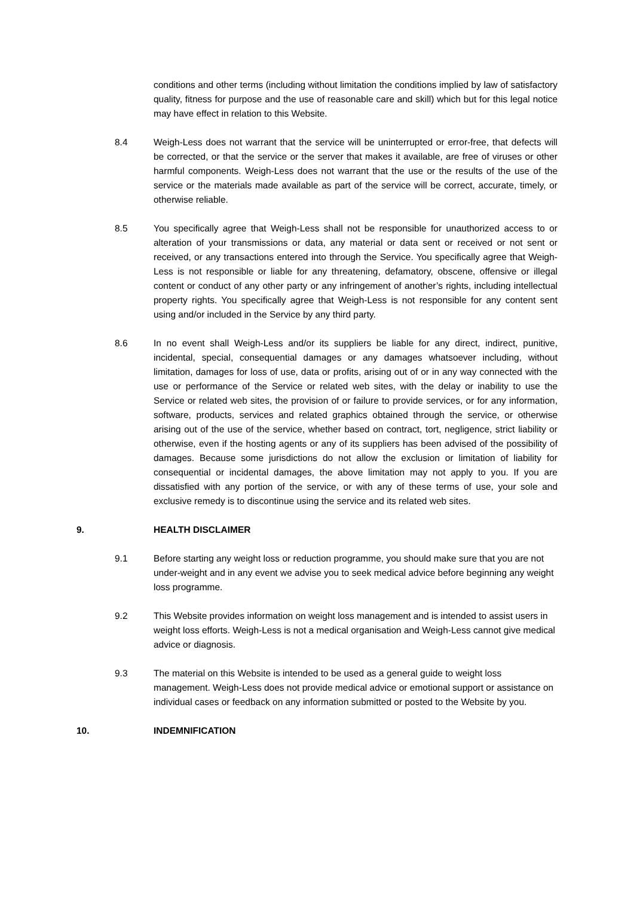conditions and other terms (including without limitation the conditions implied by law of satisfactory quality, fitness for purpose and the use of reasonable care and skill) which but for this legal notice may have effect in relation to this Website.
8.4 Weigh-Less does not warrant that the service will be uninterrupted or error-free, that defects will be corrected, or that the service or the server that makes it available, are free of viruses or other harmful components. Weigh-Less does not warrant that the use or the results of the use of the service or the materials made available as part of the service will be correct, accurate, timely, or otherwise reliable.
8.5 You specifically agree that Weigh-Less shall not be responsible for unauthorized access to or alteration of your transmissions or data, any material or data sent or received or not sent or received, or any transactions entered into through the Service. You specifically agree that Weigh-Less is not responsible or liable for any threatening, defamatory, obscene, offensive or illegal content or conduct of any other party or any infringement of another’s rights, including intellectual property rights. You specifically agree that Weigh-Less is not responsible for any content sent using and/or included in the Service by any third party.
8.6 In no event shall Weigh-Less and/or its suppliers be liable for any direct, indirect, punitive, incidental, special, consequential damages or any damages whatsoever including, without limitation, damages for loss of use, data or profits, arising out of or in any way connected with the use or performance of the Service or related web sites, with the delay or inability to use the Service or related web sites, the provision of or failure to provide services, or for any information, software, products, services and related graphics obtained through the service, or otherwise arising out of the use of the service, whether based on contract, tort, negligence, strict liability or otherwise, even if the hosting agents or any of its suppliers has been advised of the possibility of damages. Because some jurisdictions do not allow the exclusion or limitation of liability for consequential or incidental damages, the above limitation may not apply to you. If you are dissatisfied with any portion of the service, or with any of these terms of use, your sole and exclusive remedy is to discontinue using the service and its related web sites.
9. HEALTH DISCLAIMER
9.1 Before starting any weight loss or reduction programme, you should make sure that you are not under-weight and in any event we advise you to seek medical advice before beginning any weight loss programme.
9.2 This Website provides information on weight loss management and is intended to assist users in weight loss efforts. Weigh-Less is not a medical organisation and Weigh-Less cannot give medical advice or diagnosis.
9.3 The material on this Website is intended to be used as a general guide to weight loss management. Weigh-Less does not provide medical advice or emotional support or assistance on individual cases or feedback on any information submitted or posted to the Website by you.
10. INDEMNIFICATION